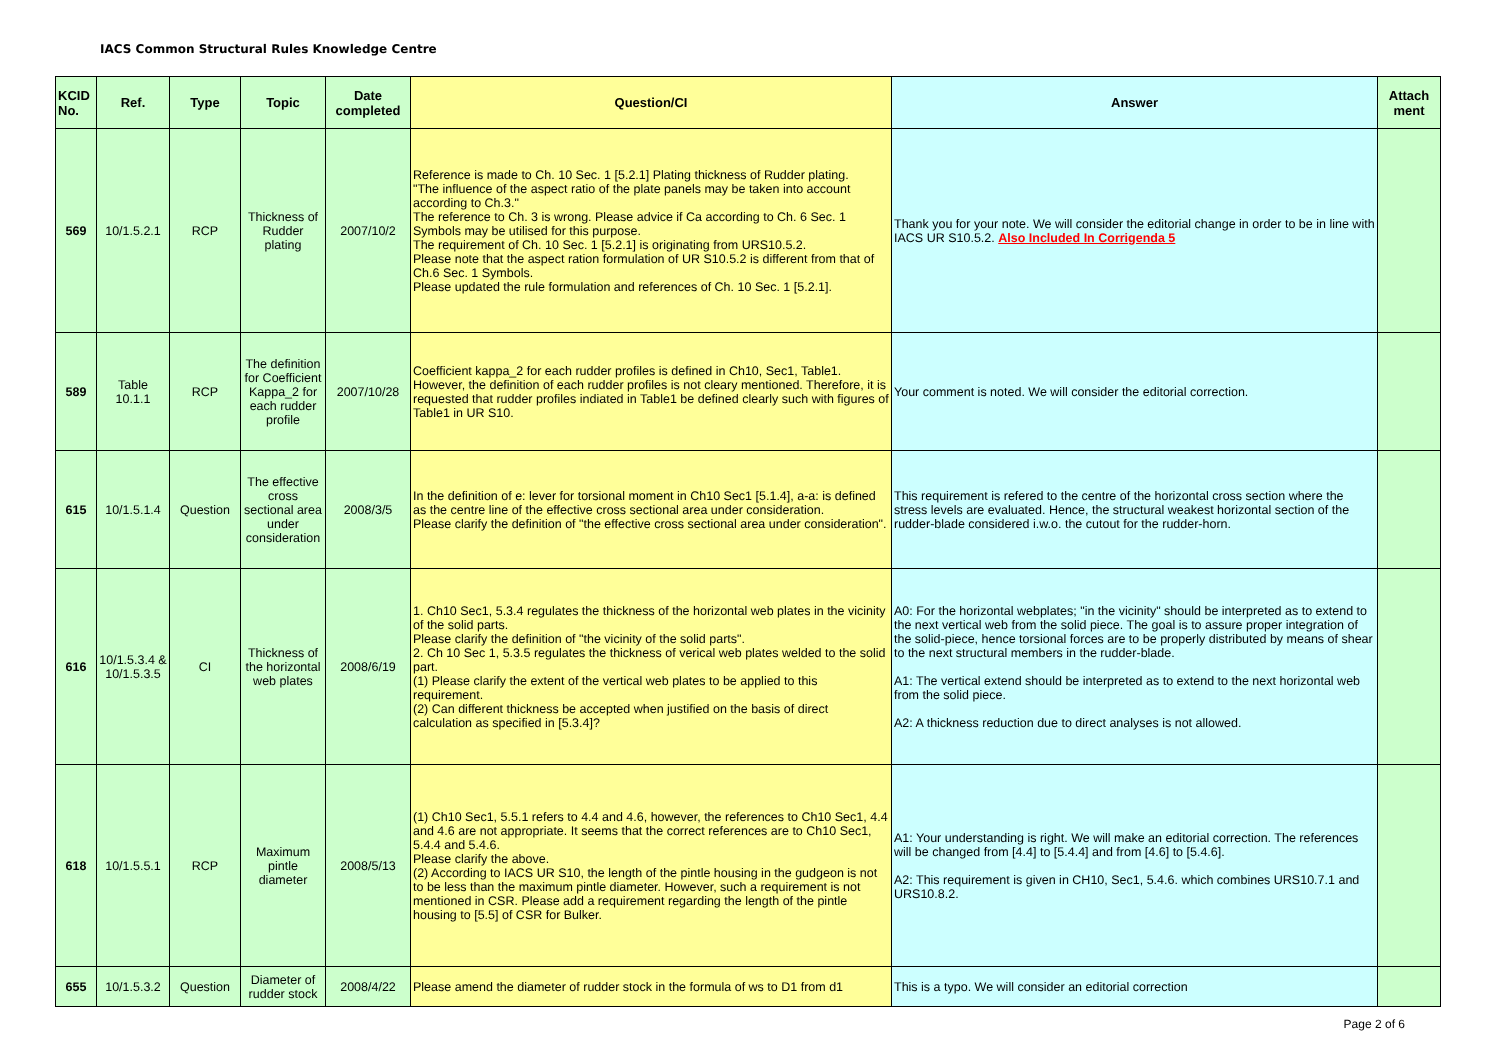IACS Common Structural Rules Knowledge Centre
| KCID No. | Ref. | Type | Topic | Date completed | Question/CI | Answer | Attach ment |
| --- | --- | --- | --- | --- | --- | --- | --- |
| 569 | 10/1.5.2.1 | RCP | Thickness of Rudder plating | 2007/10/2 | Reference is made to Ch. 10 Sec. 1 [5.2.1] Plating thickness of Rudder plating. "The influence of the aspect ratio of the plate panels may be taken into account according to Ch.3." The reference to Ch. 3 is wrong. Please advice if Ca according to Ch. 6 Sec. 1 Symbols may be utilised for this purpose. The requirement of Ch. 10 Sec. 1 [5.2.1] is originating from URS10.5.2. Please note that the aspect ration formulation of UR S10.5.2 is different from that of Ch.6 Sec. 1 Symbols. Please updated the rule formulation and references of Ch. 10 Sec. 1 [5.2.1]. | Thank you for your note. We will consider the editorial change in order to be in line with IACS UR S10.5.2. Also Included In Corrigenda 5 | |
| 589 | Table 10.1.1 | RCP | The definition for Coefficient Kappa_2 for each rudder profile | 2007/10/28 | Coefficient kappa_2 for each rudder profiles is defined in Ch10, Sec1, Table1. However, the definition of each rudder profiles is not cleary mentioned. Therefore, it is requested that rudder profiles indiated in Table1 be defined clearly such with figures of Table1 in UR S10. | Your comment is noted. We will consider the editorial correction. | |
| 615 | 10/1.5.1.4 | Question | The effective cross sectional area under consideration | 2008/3/5 | In the definition of e: lever for torsional moment in Ch10 Sec1 [5.1.4], a-a: is defined as the centre line of the effective cross sectional area under consideration. Please clarify the definition of "the effective cross sectional area under consideration". | This requirement is refered to the centre of the horizontal cross section where the stress levels are evaluated. Hence, the structural weakest horizontal section of the rudder-blade considered i.w.o. the cutout for the rudder-horn. | |
| 616 | 10/1.5.3.4 & 10/1.5.3.5 | CI | Thickness of the horizontal web plates | 2008/6/19 | 1. Ch10 Sec1, 5.3.4 regulates the thickness of the horizontal web plates in the vicinity of the solid parts. Please clarify the definition of "the vicinity of the solid parts". 2. Ch 10 Sec 1, 5.3.5 regulates the thickness of verical web plates welded to the solid part. (1) Please clarify the extent of the vertical web plates to be applied to this requirement. (2) Can different thickness be accepted when justified on the basis of direct calculation as specified in [5.3.4]? | A0: For the horizontal webplates; "in the vicinity" should be interpreted as to extend to the next vertical web from the solid piece. The goal is to assure proper integration of the solid-piece, hence torsional forces are to be properly distributed by means of shear to the next structural members in the rudder-blade. A1: The vertical extend should be interpreted as to extend to the next horizontal web from the solid piece. A2: A thickness reduction due to direct analyses is not allowed. | |
| 618 | 10/1.5.5.1 | RCP | Maximum pintle diameter | 2008/5/13 | (1) Ch10 Sec1, 5.5.1 refers to 4.4 and 4.6, however, the references to Ch10 Sec1, 4.4 and 4.6 are not appropriate. It seems that the correct references are to Ch10 Sec1, 5.4.4 and 5.4.6. Please clarify the above. (2) According to IACS UR S10, the length of the pintle housing in the gudgeon is not to be less than the maximum pintle diameter. However, such a requirement is not mentioned in CSR. Please add a requirement regarding the length of the pintle housing to [5.5] of CSR for Bulker. | A1: Your understanding is right. We will make an editorial correction. The references will be changed from [4.4] to [5.4.4] and from [4.6] to [5.4.6]. A2: This requirement is given in CH10, Sec1, 5.4.6. which combines URS10.7.1 and URS10.8.2. | |
| 655 | 10/1.5.3.2 | Question | Diameter of rudder stock | 2008/4/22 | Please amend the diameter of rudder stock in the formula of ws to D1 from d1 | This is a typo. We will consider an editorial correction | |
Page 2 of 6